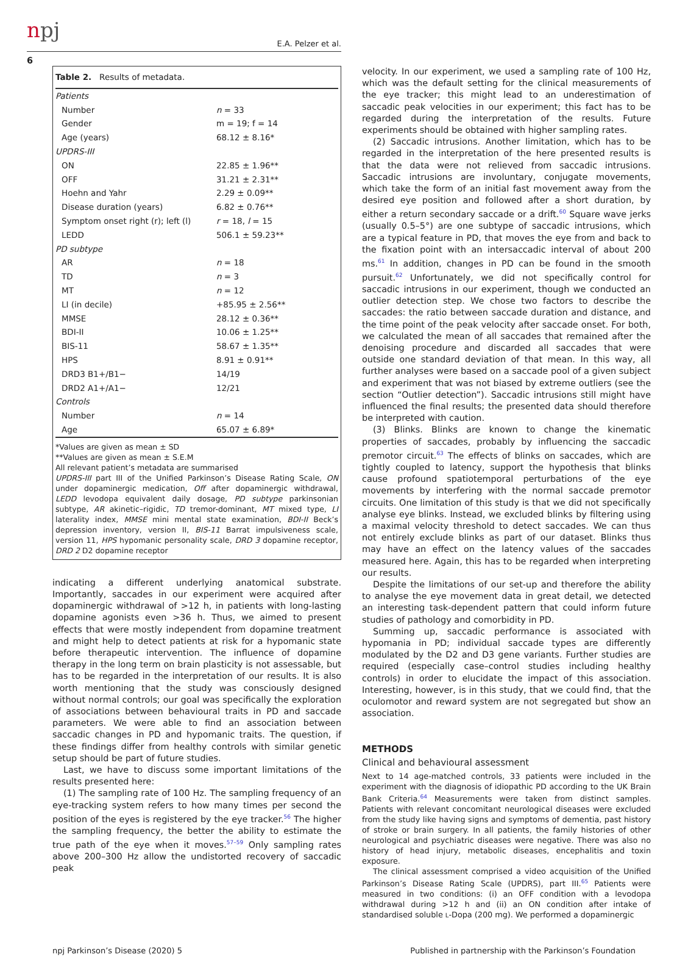npj E.A. Pelzer et al.
6
Table 2. Results of metadata.
| Patients | |
| Number | n = 33 |
| Gender | m = 19; f = 14 |
| Age (years) | 68.12 ± 8.16* |
| UPDRS-III | |
| ON | 22.85 ± 1.96** |
| OFF | 31.21 ± 2.31** |
| Hoehn and Yahr | 2.29 ± 0.09** |
| Disease duration (years) | 6.82 ± 0.76** |
| Symptom onset right (r); left (l) | r = 18, l = 15 |
| LEDD | 506.1 ± 59.23** |
| PD subtype | |
| AR | n = 18 |
| TD | n = 3 |
| MT | n = 12 |
| LI (in decile) | +85.95 ± 2.56** |
| MMSE | 28.12 ± 0.36** |
| BDI-II | 10.06 ± 1.25** |
| BIS-11 | 58.67 ± 1.35** |
| HPS | 8.91 ± 0.91** |
| DRD3 B1+/B1− | 14/19 |
| DRD2 A1+/A1− | 12/21 |
| Controls | |
| Number | n = 14 |
| Age | 65.07 ± 6.89* |
*Values are given as mean ± SD
**Values are given as mean ± S.E.M
All relevant patient’s metadata are summarised
UPDRS-III part III of the Unified Parkinson’s Disease Rating Scale, ON under dopaminergic medication, Off after dopaminergic withdrawal, LEDD levodopa equivalent daily dosage, PD subtype parkinsonian subtype, AR akinetic–rigidic, TD tremor-dominant, MT mixed type, LI laterality index, MMSE mini mental state examination, BDI-II Beck’s depression inventory, version II, BIS-11 Barrat impulsiveness scale, version 11, HPS hypomanic personality scale, DRD 3 dopamine receptor, DRD 2 D2 dopamine receptor
indicating a different underlying anatomical substrate. Importantly, saccades in our experiment were acquired after dopaminergic withdrawal of >12 h, in patients with long-lasting dopamine agonists even >36 h. Thus, we aimed to present effects that were mostly independent from dopamine treatment and might help to detect patients at risk for a hypomanic state before therapeutic intervention. The influence of dopamine therapy in the long term on brain plasticity is not assessable, but has to be regarded in the interpretation of our results. It is also worth mentioning that the study was consciously designed without normal controls; our goal was specifically the exploration of associations between behavioural traits in PD and saccade parameters. We were able to find an association between saccadic changes in PD and hypomanic traits. The question, if these findings differ from healthy controls with similar genetic setup should be part of future studies.
Last, we have to discuss some important limitations of the results presented here:
(1) The sampling rate of 100 Hz. The sampling frequency of an eye-tracking system refers to how many times per second the position of the eyes is registered by the eye tracker.<sup>56</sup> The higher the sampling frequency, the better the ability to estimate the true path of the eye when it moves.<sup>57–59</sup> Only sampling rates above 200–300 Hz allow the undistorted recovery of saccadic peak
velocity. In our experiment, we used a sampling rate of 100 Hz, which was the default setting for the clinical measurements of the eye tracker; this might lead to an underestimation of saccadic peak velocities in our experiment; this fact has to be regarded during the interpretation of the results. Future experiments should be obtained with higher sampling rates.
(2) Saccadic intrusions. Another limitation, which has to be regarded in the interpretation of the here presented results is that the data were not relieved from saccadic intrusions. Saccadic intrusions are involuntary, conjugate movements, which take the form of an initial fast movement away from the desired eye position and followed after a short duration, by either a return secondary saccade or a drift.<sup>60</sup> Square wave jerks (usually 0.5–5°) are one subtype of saccadic intrusions, which are a typical feature in PD, that moves the eye from and back to the fixation point with an intersaccadic interval of about 200 ms.<sup>61</sup> In addition, changes in PD can be found in the smooth pursuit.<sup>62</sup> Unfortunately, we did not specifically control for saccadic intrusions in our experiment, though we conducted an outlier detection step. We chose two factors to describe the saccades: the ratio between saccade duration and distance, and the time point of the peak velocity after saccade onset. For both, we calculated the mean of all saccades that remained after the denoising procedure and discarded all saccades that were outside one standard deviation of that mean. In this way, all further analyses were based on a saccade pool of a given subject and experiment that was not biased by extreme outliers (see the section “Outlier detection”). Saccadic intrusions still might have influenced the final results; the presented data should therefore be interpreted with caution.
(3) Blinks. Blinks are known to change the kinematic properties of saccades, probably by influencing the saccadic premotor circuit.<sup>63</sup> The effects of blinks on saccades, which are tightly coupled to latency, support the hypothesis that blinks cause profound spatiotemporal perturbations of the eye movements by interfering with the normal saccade premotor circuits. One limitation of this study is that we did not specifically analyse eye blinks. Instead, we excluded blinks by filtering using a maximal velocity threshold to detect saccades. We can thus not entirely exclude blinks as part of our dataset. Blinks thus may have an effect on the latency values of the saccades measured here. Again, this has to be regarded when interpreting our results.
Despite the limitations of our set-up and therefore the ability to analyse the eye movement data in great detail, we detected an interesting task-dependent pattern that could inform future studies of pathology and comorbidity in PD.
Summing up, saccadic performance is associated with hypomania in PD; individual saccade types are differently modulated by the D2 and D3 gene variants. Further studies are required (especially case–control studies including healthy controls) in order to elucidate the impact of this association. Interesting, however, is in this study, that we could find, that the oculomotor and reward system are not segregated but show an association.
METHODS
Clinical and behavioural assessment
Next to 14 age-matched controls, 33 patients were included in the experiment with the diagnosis of idiopathic PD according to the UK Brain Bank Criteria.<sup>64</sup> Measurements were taken from distinct samples. Patients with relevant concomitant neurological diseases were excluded from the study like having signs and symptoms of dementia, past history of stroke or brain surgery. In all patients, the family histories of other neurological and psychiatric diseases were negative. There was also no history of head injury, metabolic diseases, encephalitis and toxin exposure.
The clinical assessment comprised a video acquisition of the Unified Parkinson’s Disease Rating Scale (UPDRS), part III.<sup>65</sup> Patients were measured in two conditions: (i) an OFF condition with a levodopa withdrawal during >12 h and (ii) an ON condition after intake of standardised soluble L-Dopa (200 mg). We performed a dopaminergic
npj Parkinson’s Disease (2020) 5 Published in partnership with the Parkinson’s Foundation